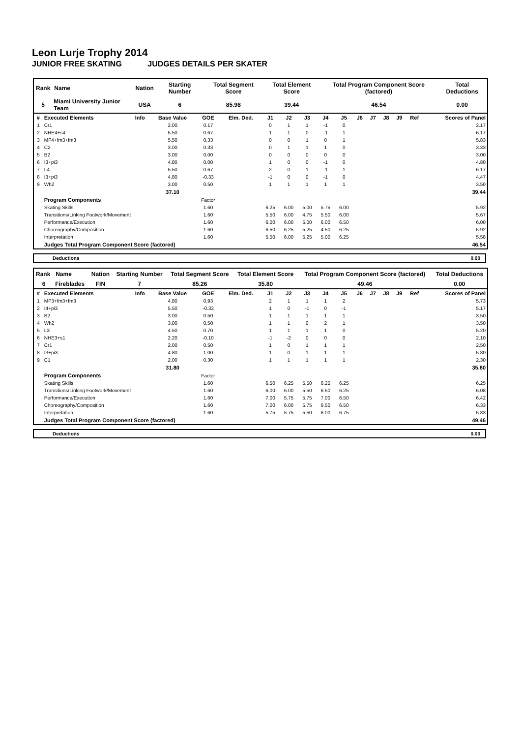Leon Lurje Trophy 2014
JUNIOR FREE SKATING JUDGES DETAILS PER SKATER
| Rank | Name | Nation | Starting Number | Total Segment Score | Total Element Score | Total Program Component Score (factored) | Total Deductions |
| --- | --- | --- | --- | --- | --- | --- | --- |
| 5 | Miami University Junior Team | USA | 6 | 85.98 | 39.44 | 46.54 | 0.00 |
| # | Executed Elements | Info | Base Value | GOE | Elm. Ded. | J1 | J2 | J3 | J4 | J5 | J6 | J7 | J8 | J9 | Ref | Scores of Panel |
| --- | --- | --- | --- | --- | --- | --- | --- | --- | --- | --- | --- | --- | --- | --- | --- | --- |
| 1 | Cr1 | | 2.00 | 0.17 | | 0 | 1 | 1 | -1 | 0 | | | | | | 2.17 |
| 2 | NHE4+s4 | | 5.50 | 0.67 | | 1 | 1 | 0 | -1 | 1 | | | | | | 6.17 |
| 3 | MF4+fm3+fm3 | | 5.50 | 0.33 | | 0 | 0 | 1 | 0 | 1 | | | | | | 5.83 |
| 4 | C2 | | 3.00 | 0.33 | | 0 | 1 | 1 | 1 | 0 | | | | | | 3.33 |
| 5 | B2 | | 3.00 | 0.00 | | 0 | 0 | 0 | 0 | 0 | | | | | | 3.00 |
| 6 | I3+pi3 | | 4.80 | 0.00 | | 1 | 0 | 0 | -1 | 0 | | | | | | 4.80 |
| 7 | L4 | | 5.50 | 0.67 | | 2 | 0 | 1 | -1 | 1 | | | | | | 6.17 |
| 8 | I3+pi3 | | 4.80 | -0.33 | | -1 | 0 | 0 | -1 | 0 | | | | | | 4.47 |
| 9 | Wh2 | | 3.00 | 0.50 | | 1 | 1 | 1 | 1 | 1 | | | | | | 3.50 |
| | | | 37.10 | | | | | | | | | | | | | 39.44 |
| | Program Components | | | Factor | | | | | | | | | | | | |
| | Skating Skills | | | 1.60 | | 6.25 | 6.00 | 5.00 | 5.75 | 6.00 | | | | | | 5.92 |
| | Transitions/Linking Footwork/Movement | | | 1.60 | | 5.50 | 6.00 | 4.75 | 5.50 | 6.00 | | | | | | 5.67 |
| | Performance/Execution | | | 1.60 | | 6.00 | 6.00 | 5.00 | 6.00 | 6.50 | | | | | | 6.00 |
| | Choreography/Composition | | | 1.60 | | 6.50 | 6.25 | 5.25 | 4.50 | 6.25 | | | | | | 5.92 |
| | Interpretation | | | 1.60 | | 5.50 | 6.00 | 5.25 | 5.00 | 6.25 | | | | | | 5.58 |
| | Judges Total Program Component Score (factored) | | | | | | | | | | | | | | | 46.54 |
| Deductions | 0.00 |
| Rank | Name | Nation | Starting Number | Total Segment Score | Total Element Score | Total Program Component Score (factored) | Total Deductions |
| --- | --- | --- | --- | --- | --- | --- | --- |
| 6 | Fireblades | FIN | 7 | 85.26 | 35.80 | 49.46 | 0.00 |
| # | Executed Elements | Info | Base Value | GOE | Elm. Ded. | J1 | J2 | J3 | J4 | J5 | J6 | J7 | J8 | J9 | Ref | Scores of Panel |
| --- | --- | --- | --- | --- | --- | --- | --- | --- | --- | --- | --- | --- | --- | --- | --- | --- |
| 1 | MF3+fm3+fm3 | | 4.80 | 0.93 | | 2 | 1 | 1 | 1 | 2 | | | | | | 5.73 |
| 2 | I4+pi3 | | 5.50 | -0.33 | | 1 | 0 | -1 | 0 | -1 | | | | | | 5.17 |
| 3 | B2 | | 3.00 | 0.50 | | 1 | 1 | 1 | 1 | 1 | | | | | | 3.50 |
| 4 | Wh2 | | 3.00 | 0.50 | | 1 | 1 | 0 | 2 | 1 | | | | | | 3.50 |
| 5 | L3 | | 4.50 | 0.70 | | 1 | 1 | 1 | 1 | 0 | | | | | | 5.20 |
| 6 | NHE3+s1 | | 2.20 | -0.10 | | -1 | -2 | 0 | 0 | 0 | | | | | | 2.10 |
| 7 | Cr1 | | 2.00 | 0.50 | | 1 | 0 | 1 | 1 | 1 | | | | | | 2.50 |
| 8 | I3+pi3 | | 4.80 | 1.00 | | 1 | 0 | 1 | 1 | 1 | | | | | | 5.80 |
| 9 | C1 | | 2.00 | 0.30 | | 1 | 1 | 1 | 1 | 1 | | | | | | 2.30 |
| | | | 31.80 | | | | | | | | | | | | | 35.80 |
| | Program Components | | | Factor | | | | | | | | | | | | |
| | Skating Skills | | | 1.60 | | 6.50 | 6.25 | 5.50 | 6.25 | 6.25 | | | | | | 6.25 |
| | Transitions/Linking Footwork/Movement | | | 1.60 | | 6.00 | 6.00 | 5.50 | 6.50 | 6.25 | | | | | | 6.08 |
| | Performance/Execution | | | 1.60 | | 7.00 | 5.75 | 5.75 | 7.00 | 6.50 | | | | | | 6.42 |
| | Choreography/Composition | | | 1.60 | | 7.00 | 6.00 | 5.75 | 6.50 | 6.50 | | | | | | 6.33 |
| | Interpretation | | | 1.60 | | 5.75 | 5.75 | 5.50 | 6.00 | 6.75 | | | | | | 5.83 |
| | Judges Total Program Component Score (factored) | | | | | | | | | | | | | | | 49.46 |
| Deductions | 0.00 |